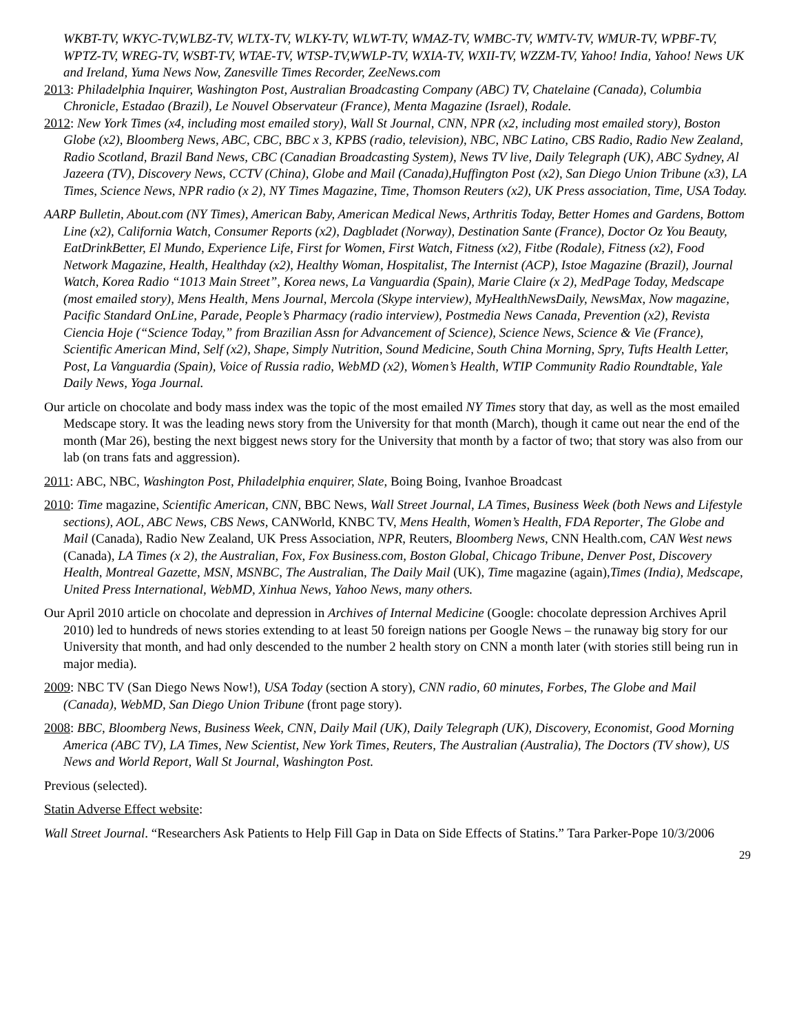WKBT-TV, WKYC-TV,WLBZ-TV, WLTX-TV, WLKY-TV, WLWT-TV, WMAZ-TV, WMBC-TV, WMTV-TV, WMUR-TV, WPBF-TV, WPTZ-TV, WREG-TV, WSBT-TV, WTAE-TV, WTSP-TV,WWLP-TV, WXIA-TV, WXII-TV, WZZM-TV, Yahoo! India, Yahoo! News UK and Ireland, Yuma News Now, Zanesville Times Recorder, ZeeNews.com
2013: Philadelphia Inquirer, Washington Post, Australian Broadcasting Company (ABC) TV, Chatelaine (Canada), Columbia Chronicle, Estadao (Brazil), Le Nouvel Observateur (France), Menta Magazine (Israel), Rodale.
2012: New York Times (x4, including most emailed story), Wall St Journal, CNN, NPR (x2, including most emailed story), Boston Globe (x2), Bloomberg News, ABC, CBC, BBC x 3, KPBS (radio, television), NBC, NBC Latino, CBS Radio, Radio New Zealand, Radio Scotland, Brazil Band News, CBC (Canadian Broadcasting System), News TV live, Daily Telegraph (UK), ABC Sydney, Al Jazeera (TV), Discovery News, CCTV (China), Globe and Mail (Canada),Huffington Post (x2), San Diego Union Tribune (x3), LA Times, Science News, NPR radio (x 2), NY Times Magazine, Time, Thomson Reuters (x2), UK Press association, Time, USA Today.
AARP Bulletin, About.com (NY Times), American Baby, American Medical News, Arthritis Today, Better Homes and Gardens, Bottom Line (x2), California Watch, Consumer Reports (x2), Dagbladet (Norway), Destination Sante (France), Doctor Oz You Beauty, EatDrinkBetter, El Mundo, Experience Life, First for Women, First Watch, Fitness (x2), Fitbe (Rodale), Fitness (x2), Food Network Magazine, Health, Healthday (x2), Healthy Woman, Hospitalist, The Internist (ACP), Istoe Magazine (Brazil), Journal Watch, Korea Radio “1013 Main Street”, Korea news, La Vanguardia (Spain), Marie Claire (x 2), MedPage Today, Medscape (most emailed story), Mens Health, Mens Journal, Mercola (Skype interview), MyHealthNewsDaily, NewsMax, Now magazine, Pacific Standard OnLine, Parade, People’s Pharmacy (radio interview), Postmedia News Canada, Prevention (x2), Revista Ciencia Hoje (“Science Today,” from Brazilian Assn for Advancement of Science), Science News, Science & Vie (France), Scientific American Mind, Self (x2), Shape, Simply Nutrition, Sound Medicine, South China Morning, Spry, Tufts Health Letter, Post, La Vanguardia (Spain), Voice of Russia radio, WebMD (x2), Women’s Health, WTIP Community Radio Roundtable, Yale Daily News, Yoga Journal.
Our article on chocolate and body mass index was the topic of the most emailed NY Times story that day, as well as the most emailed Medscape story. It was the leading news story from the University for that month (March), though it came out near the end of the month (Mar 26), besting the next biggest news story for the University that month by a factor of two; that story was also from our lab (on trans fats and aggression).
2011: ABC, NBC, Washington Post, Philadelphia enquirer, Slate, Boing Boing, Ivanhoe Broadcast
2010: Time magazine, Scientific American, CNN, BBC News, Wall Street Journal, LA Times, Business Week (both News and Lifestyle sections), AOL, ABC News, CBS News, CANWorld, KNBC TV, Mens Health, Women’s Health, FDA Reporter, The Globe and Mail (Canada), Radio New Zealand, UK Press Association, NPR, Reuters, Bloomberg News, CNN Health.com, CAN West news (Canada), LA Times (x 2), the Australian, Fox, Fox Business.com, Boston Global, Chicago Tribune, Denver Post, Discovery Health, Montreal Gazette, MSN, MSNBC, The Australian, The Daily Mail (UK), Time magazine (again),Times (India), Medscape, United Press International, WebMD, Xinhua News, Yahoo News, many others.
Our April 2010 article on chocolate and depression in Archives of Internal Medicine (Google: chocolate depression Archives April 2010) led to hundreds of news stories extending to at least 50 foreign nations per Google News – the runaway big story for our University that month, and had only descended to the number 2 health story on CNN a month later (with stories still being run in major media).
2009: NBC TV (San Diego News Now!), USA Today (section A story), CNN radio, 60 minutes, Forbes, The Globe and Mail (Canada), WebMD, San Diego Union Tribune (front page story).
2008: BBC, Bloomberg News, Business Week, CNN, Daily Mail (UK), Daily Telegraph (UK), Discovery, Economist, Good Morning America (ABC TV), LA Times, New Scientist, New York Times, Reuters, The Australian (Australia), The Doctors (TV show), US News and World Report, Wall St Journal, Washington Post.
Previous (selected).
Statin Adverse Effect website:
Wall Street Journal. “Researchers Ask Patients to Help Fill Gap in Data on Side Effects of Statins.” Tara Parker-Pope 10/3/2006
29